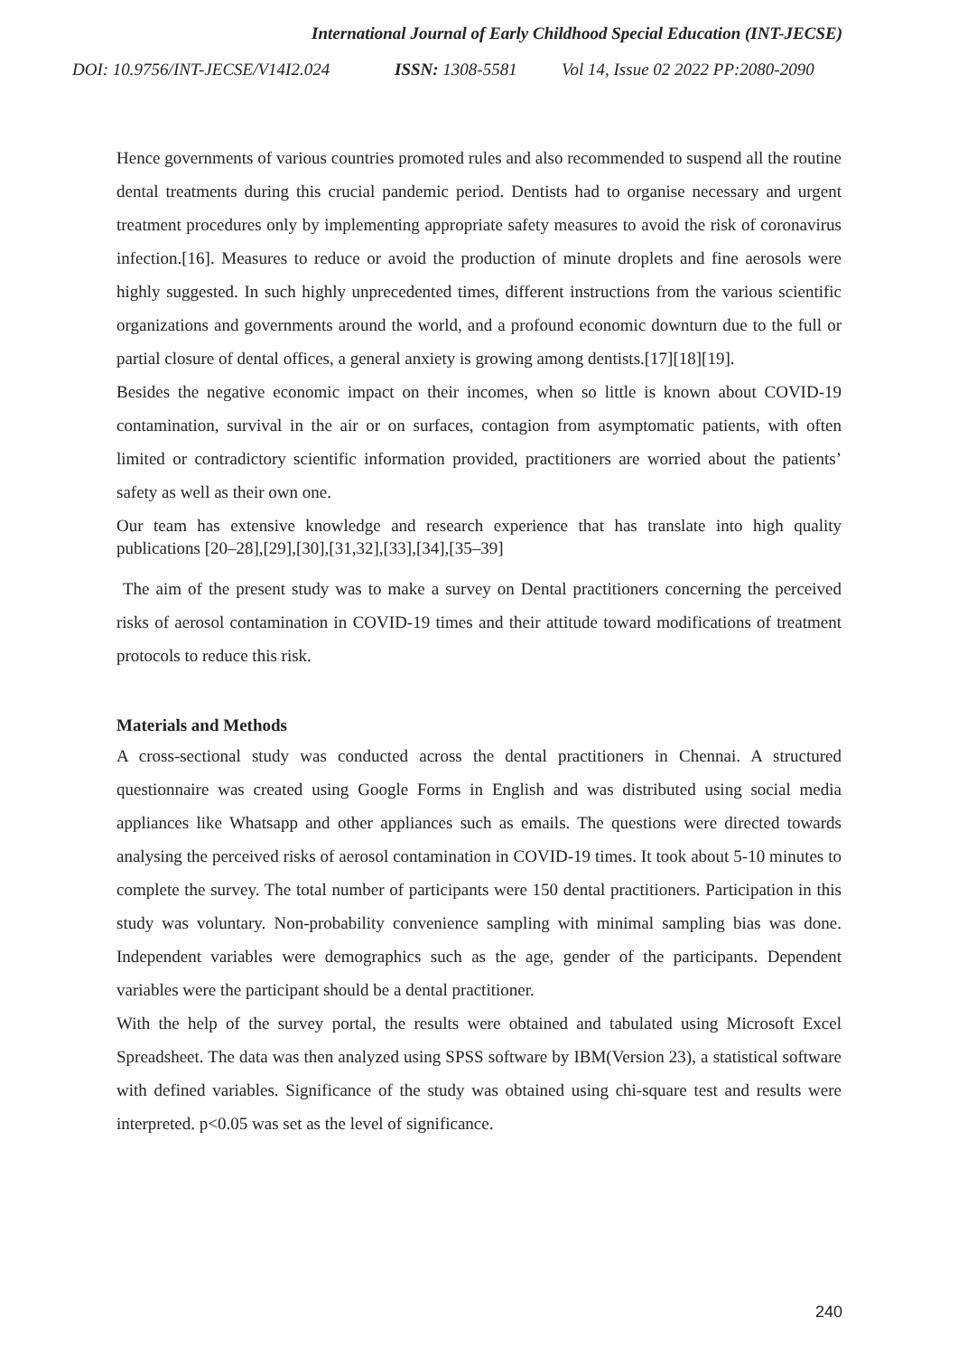International Journal of Early Childhood Special Education (INT-JECSE)
DOI: 10.9756/INT-JECSE/V14I2.024 ISSN: 1308-5581 Vol 14, Issue 02 2022 PP:2080-2090
Hence governments of various countries promoted rules and also recommended to suspend all the routine dental treatments during this crucial pandemic period. Dentists had to organise necessary and urgent treatment procedures only by implementing appropriate safety measures to avoid the risk of coronavirus infection.[16]. Measures to reduce or avoid the production of minute droplets and fine aerosols were highly suggested. In such highly unprecedented times, different instructions from the various scientific organizations and governments around the world, and a profound economic downturn due to the full or partial closure of dental offices, a general anxiety is growing among dentists.[17][18][19].
Besides the negative economic impact on their incomes, when so little is known about COVID-19 contamination, survival in the air or on surfaces, contagion from asymptomatic patients, with often limited or contradictory scientific information provided, practitioners are worried about the patients’ safety as well as their own one.
Our team has extensive knowledge and research experience that has translate into high quality publications [20–28],[29],[30],[31,32],[33],[34],[35–39]
The aim of the present study was to make a survey on Dental practitioners concerning the perceived risks of aerosol contamination in COVID-19 times and their attitude toward modifications of treatment protocols to reduce this risk.
Materials and Methods
A cross-sectional study was conducted across the dental practitioners in Chennai. A structured questionnaire was created using Google Forms in English and was distributed using social media appliances like Whatsapp and other appliances such as emails. The questions were directed towards analysing the perceived risks of aerosol contamination in COVID-19 times. It took about 5-10 minutes to complete the survey. The total number of participants were 150 dental practitioners. Participation in this study was voluntary. Non-probability convenience sampling with minimal sampling bias was done. Independent variables were demographics such as the age, gender of the participants. Dependent variables were the participant should be a dental practitioner.
With the help of the survey portal, the results were obtained and tabulated using Microsoft Excel Spreadsheet. The data was then analyzed using SPSS software by IBM(Version 23), a statistical software with defined variables. Significance of the study was obtained using chi-square test and results were interpreted. p<0.05 was set as the level of significance.
240